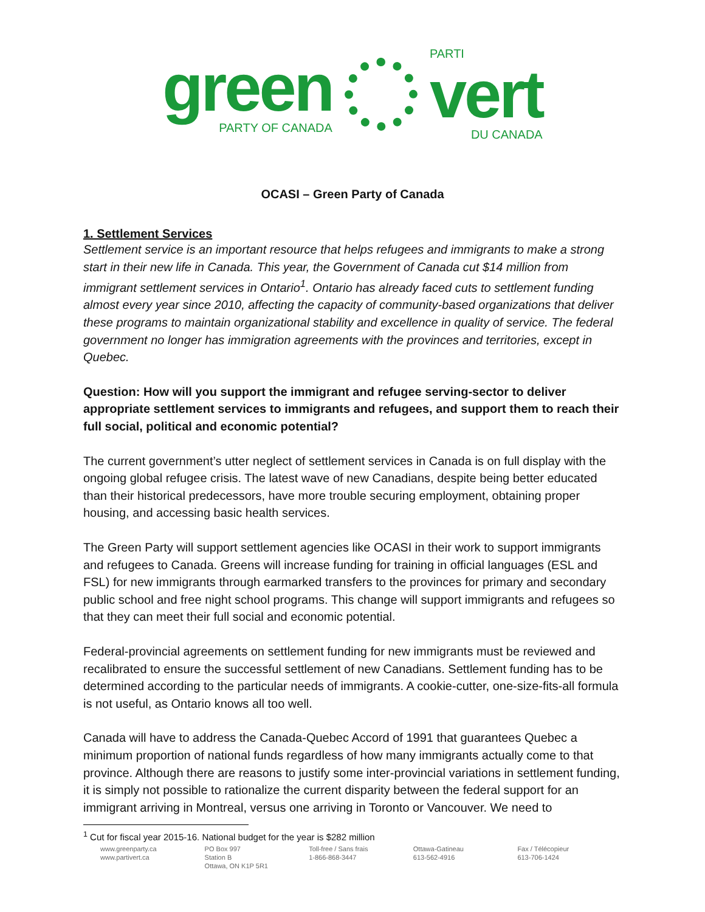green
PARTY OF CANADA
PARTI
vert
DU CANADA
OCASI – Green Party of Canada
1. Settlement Services
Settlement service is an important resource that helps refugees and immigrants to make a strong start in their new life in Canada. This year, the Government of Canada cut $14 million from immigrant settlement services in Ontario<sup>1</sup>. Ontario has already faced cuts to settlement funding almost every year since 2010, affecting the capacity of community-based organizations that deliver these programs to maintain organizational stability and excellence in quality of service. The federal government no longer has immigration agreements with the provinces and territories, except in Quebec.
Question: How will you support the immigrant and refugee serving-sector to deliver appropriate settlement services to immigrants and refugees, and support them to reach their full social, political and economic potential?
The current government’s utter neglect of settlement services in Canada is on full display with the ongoing global refugee crisis. The latest wave of new Canadians, despite being better educated than their historical predecessors, have more trouble securing employment, obtaining proper housing, and accessing basic health services.
The Green Party will support settlement agencies like OCASI in their work to support immigrants and refugees to Canada. Greens will increase funding for training in official languages (ESL and FSL) for new immigrants through earmarked transfers to the provinces for primary and secondary public school and free night school programs. This change will support immigrants and refugees so that they can meet their full social and economic potential.
Federal-provincial agreements on settlement funding for new immigrants must be reviewed and recalibrated to ensure the successful settlement of new Canadians. Settlement funding has to be determined according to the particular needs of immigrants. A cookie-cutter, one-size-fits-all formula is not useful, as Ontario knows all too well.
Canada will have to address the Canada-Quebec Accord of 1991 that guarantees Quebec a minimum proportion of national funds regardless of how many immigrants actually come to that province. Although there are reasons to justify some inter-provincial variations in settlement funding, it is simply not possible to rationalize the current disparity between the federal support for an immigrant arriving in Montreal, versus one arriving in Toronto or Vancouver. We need to
<sup>1</sup> Cut for fiscal year 2015-16. National budget for the year is $282 million
www.greenparty.ca
www.partivert.ca
PO Box 997
Station B
Ottawa, ON K1P 5R1
Toll-free / Sans frais
1-866-868-3447
Ottawa-Gatineau
613-562-4916
Fax / Télécopieur
613-706-1424